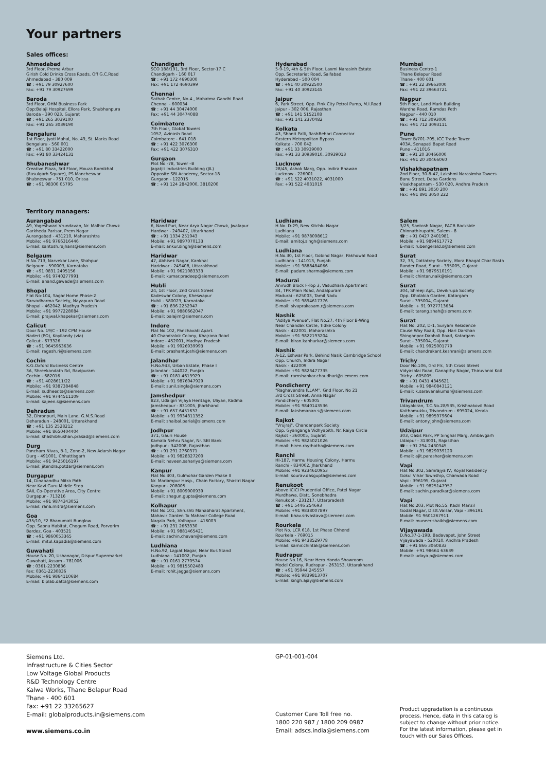Your partners
Sales offices:
Ahmedabad
3rd Floor, Prerna Arbur
Girish Cold Drinks Cross Roads, Off G.C.Road
Ahmedabad - 380 009
☎ : +91 79 30927600
Fax: +91 79 30927699
Baroda
3rd Floor, OHM Business Park
Opp:Balaji Hospital, Ellora Park, Shubhanpura
Baroda - 390 023, Gujarat
☎ : +91 265 3039100
Fax: +91 265 3039190
Bengaluru
1st Floor, Jyoti Mahal, No. 49, St. Marks Road
Bengaluru - 560 001
☎ : +91 80 33422000
Fax: +91 80 33424131
Bhubaneshwar
Creative Plaza, 3rd Floor, Mouza Bomikhal
(Rasulgarh Square), PS Mancheswar
Bhubneswar - 751 010, Orissa
☎ : +91 98300 05795
Chandigarh
SCO 188/191, 3rd Floor, Sector-17 C
Chandigarh - 160 017
☎ : +91 172 4690300
Fax: +91 172 4690399
Chennai
Sathak Centre, No.4., Mahatma Gandhi Road
Chennai - 600034
☎ : +91 44 30474000
Fax: +91 44 30474088
Coimbatore
7th Floor, Global Towers
1057, Avinash Road
Coimbatore - 641 018
☎ : +91 422 3076300
Fax: +91 422 3076310
Gurgaon
Plot No -78, Tower –B
Jagatjit Industries Building (JIL)
Opposite SBI Academy, Sector-18
Gurgaon - 122015
☎ : +91 124 2842000, 3810200
Hyderabad
5-9-19, 4th & 5th Floor, Laxmi Narasinh Estate
Opp. Secretariat Road, Saifabad
Hyderabad - 500 004
☎ : +91 40 30922500
Fax: +91 40 30923145
Jaipur
6, Park Street, Opp. Pink City Petrol Pump, M.I.Road
Jaipur - 302 006, Rajasthan
☎ : +91 141 5152108
Fax: +91 141 2370482
Kolkata
43, Shanti Palli, RashBehari Connector
Eastern Metropolitan Bypass
Kolkata - 700 042
☎ : +91 33 30939000
Fax: +91 33 30939010, 30939013
Lucknow
28/45, Ashok Marg, Opp. Indira Bhawan
Lucknow - 226001
☎ : +91 522 4031022, 4031000
Fax: +91 522 4031019
Mumbai
Business Centre-1
Thane Belapur Road
Thane - 400 601
☎ : +91 22 39663000
Fax: +91 22 39663721
Nagpur
5th Floor, Land Mark Building
Wardha Road, Ramdas Peth
Nagpur - 440 010
☎ : +91 712 3093000
Fax: +91 712 3093111
Pune
Tower B/701-705, ICC Trade Tower
403A, Senapati Bapat Road
Pune - 411016
☎ : +91 20 30466000
Fax: +91 20 30466060
Vishakhapatnam
2nd Floor, 30-8-47, Lakshmi Narasimha Towers
Banu Street, Daba Gardens
Visakhapatnam - 530 020, Andhra Pradesh
☎ : +91 891 3050 200
Fax: +91 891 3050 222
Territory managers:
Aurangabad
A9, Yogeshwari Vrundavan, Nr. Malhar Chowk
Garkheda Parisar, Prem Nagar
Aurangabad - 431210, Maharashtra
Mobile: +91 9766316446
E-mail: santosh.rajhans@siemens.com
Belgaum
H.No.713, Narvekar Lane, Shahpur
Belgaum - 590003, Karnataka
☎ : +91 0831 2495156
Mobile: +91 9740277991
E-mail: anand.gawade@siemens.com
Bhopal
Flat No-104, Sagar Home Phase-2
Sarvadharma Society, Nayapura Road
Bhopal - 462042, Madhya Pradesh
Mobile: +91 9977228084
E-mail: prajwal.khapekar@siemens.com
Calicut
Door No. 19/C - 192 CPM House
Naderi (PO), Koyilandy (via)
Calicut - 673326
☎ : +91 9645963636
E-mail: ragesh.ri@siemens.com
Cochin
K.G.Oxford Business Centre
3A, Shreekandath Rd, Ravipuram
Cochin - 682016
☎ : +91 4028611/22
Mobile: +91 9387384848
E-mail: sudheer.ts@siemens.com
Mobile: +91 9744511109
E-mail: sajeen.s@siemens.com
Dehradun
32, Dhronpuri, Main Lane, G.M.S.Road
Deharadun - 248001, Uttarakhand
☎ : +91 135 2528212
Mobile: +91 8650404404
E-mail: shashibhushan.prasad@siemens.com
Durg
Pancham Nivas, B-1, Zone-2, New Adarsh Nagar
Durg - 491001, Chhattisgarh
Mobile: +91 9425016197
E-mail: jitendra.potdar@siemens.com
Durgapur
14, Dinabandhu Mitra Path
Near Kavi Guru Middle Stop
SAIL Co-Operative Area, City Centre
Durgapur - 713216
Mobile: +91 9874343052
E-mail: rana.mitra@siemens.com
Goa
435/10, F2 Bhanumati Bunglow
Opp. Sapna Habitat, Chogum Road, Porvorim
Bardez, Goa - 403521
☎ : +91 9860053365
E-mail: mitul.kapadia@siemens.com
Guwahati
House No. 20, Ushanagar, Dispur Supermarket
Guwahati, Assam - 781006
☎ : 0361-2230836
Fax: 0361-2230836
Mobile: +91 9864110684
E-mail: biplab.datta@siemens.com
Haridwar
6, Nand Puri, Near Arya Nagar Chowk, Jwalapur
Hardwar - 249407, Uttarkhand
☎ : +91 1334 251943
Mobile: +91 9897070133
E-mail: ankur.singh@siemens.com
Haridwar
47, Abhisek Nagar, Kankhal
Haridwar - 249408, Uttarakhnad
Mobile: +91 9621083333
E-mail: kumar.pradeep@siemens.com
Hubli
24, 1st Floor, 2nd Cross Street
Kadeswar Colony, Kheswapur
Hubli - 580023, Karnataka
☎ : +91 836 2252947
Mobile: +91 9880662047
E-mail: balajim@siemens.com
Indore
Flat No.102, Panchavati Apart.
40 Chandralok Colony, Khajrana Road
Indore - 452001, Madhya Pradesh
Mobile: +91 9926939993
E-mail: prashant.joshi@siemens.com
Jalandhar
H.No.943, Urban Estate, Phase I
Jalandar - 144022, Punjab
☎ : +91 0181 4613929
Mobile: +91 9876047929
E-mail: sunil.singla@siemens.com
Jamshedpur
823, Udaigiri Vijaya Heritage, Uliyan, Kadma
Jamshedpur - 831005, Jharkhand
☎ : +91 657 6451637
Mobile: +91 9934311352
E-mail: shaibal.parial@siemens.com
Jodhpur
371, Gauri House
Kamala Nehru Nagar, Nr. SBI Bank
Jodhpur - 342008, Rajasthan
☎ : +91 291 2760371
Mobile: +91 9828327200
E-mail: naveen.sahariya@siemens.com
Kanpur
Flat No.403, Gulmohar Garden Phase II
Nr. Mariampur Hosp., Chain Factory, Shastri Nagar
Kanpur - 208005
Mobile: +91 8009900939
E-mail: shagun.gupta@siemens.com
Kolhapur
Flat No.101, Shrushti Mahabharat Apartment,
Mahavir Garden To Mahavir College Road
Nagala Park, Kolhapur - 416003
☎ : +91 231 2663330
Mobile: +91 9881465421
E-mail: sachin.chavan@siemens.com
Ludhiana
H.No.92, Lajpat Nagar, Near Bus Stand
Ludhiana - 141002, Punjab
☎ : +91 0161 2770574
Mobile: +91 9815502480
E-mail: rohit.jagga@siemens.com
Ludhiana
H.No. D-29, New Kitchlu Nagar
Ludhiana
Mobile: +91 9878098612
E-mail: amitoj.singh@siemens.com
Ludhiana
H.No.30, 1st Floor, Gobind Nagar, Pakhowal Road
Ludhiana - 141013, Punjab
Mobile: +91 9888484066
E-mail: padam.sharma@siemens.com
Madurai
Anirudh Block F-Top 3, Vasudhara Apartment
84, TPK Main Road, Andalpuram
Madurai - 625003, Tamil Nadu
Mobile: +91 9894617776
E-mail: sivaprakasam.r@siemens.com
Nashik
"Aditya Avenue", Flat No.27, 4th Floor B-Wing
Near Chandak Circle, Tidke Colony
Nasik - 422001, Maharashtra
Mobile: +91 9822193204
E-mail: kiran.kanhurkar@siemens.com
Nashik
A-12, Eshwar Park, Behind Nasik Cambridge School
Opp. Church, Indira Nagar
Nasik - 422009
Mobile: +91 9823477735
E-mail: ramshankar.chaudhari@siemens.com
Pondicherry
"Raghavendra ILLAM", Gnd Floor, No 21
3rd Cross Street, Anna Nagar
Pondicherry - 605005
Mobile: +91 9840143536
E-mail: lakshmanan.s@siemens.com
Rajkot
"Vrujraj", Chandanpark Society
Opp. Gyanganga Vidhyapith, Nr. Raiya Circle
Rajkot - 360005, Gujarat
Mobile: +91 9825021026
E-mail: hiren.raythatha@siemens.com
Ranchi
HI-187, Harmu Housing Colony, Harmu
Ranchi - 834002, Jharkhand
Mobile: +91 9234610953
E-mail: sourav.dasgupta@siemens.com
Renukoot
Above ICICI Prudential Office, Patel Nagar
Murdhawa, Distt. Sonebhadra
Renukoot - 231217, Uttarpradesh
☎ : +91 5446 254693
Mobile: +91 9838007897
E-mail: bhav.srivastava@siemens.com
Rourkela
Plot No. LCR 618, 1st Phase Chhend
Rourkela - 769015
Mobile: +91 9438529778
E-mail: samir.chintak@siemens.com
Rudrapur
House No.16, Near Hero Honda Showroom
Model Colony, Rudrapur - 263153, Uttarakhand
☎ : +91 05944 245557
Mobile: +91 9839813707
E-mail: singh.ajay@siemens.com
Salem
3/25, Santosh Nagar, PACB Backside
Chinnathirupathi, Salem - 8
☎ : +91 0427 2401981
Mobile: +91 9894617772
E-mail: rubengerald.s@siemens.com
Surat
32, 33, Dattatrey Society, Mora Bhagal Char Rasta
Rander Road, Surat - 395005, Gujarat
Mobile: +91 9879510191
E-mail: chintan.naik@siemens.com
Surat
304, Shreeji Apt., Devikrupa Society
Opp. Dholakia Garden, Katargam
Surat - 395004, Gujarat
Mobile: + 91 9727713634
E-mail: tarang.shah@siemens.com
Surat
Flat No. 202, D-1, Suryam Residence
Cause Way Road, Opp. Hari Darshan
Shinganpor-Dabholi Road, Katargam
Surat - 395004, Gujarat
Mobile: +91 9925001779
E-mail: chandrakant.keshrani@siemens.com
Trichy
Door No.106, Grd Flr., 5th Cross Street
Vidyasalai Road, Ganapthy Nagar, Thiruvanai Koil
Trichy - 605005
☎ : +91 0431 4345621
Mobile: +91 9840843121
E-mail: k.saravanakumar@siemens.com
Trivandrum
Udayakiran, T.C.No.28/535, Krishnakovil Road
Kaithamukku, Trivandrum - 695024, Kerala
Mobile: +91 9895979604
E-mail: antony.john@siemens.com
Udaipur
303, Oasis Park, PP Singhal Marg, Ambavgarh
Udaipur - 313001, Rajasthan
☎ : +91 294 2430345
Mobile: +91 9829039120
E-mail: ajit.parashar@siemens.com
Vapi
Flat No.302, Samrajya IV, Royal Residency
Gokul Vihar Township, Charwada Road
Vapi - 396195, Gujarat
Mobile: +91 9825147957
E-mail: sachin.paradkar@siemens.com
Vapi
Flat No.203, Plot No.55, Kadri Manzil
Godal Nagar, Distt.Valsar, Vapi - 396191
Mobile: 91 9601267911
E-mail: muneer.shaikh@siemens.com
Vijayawada
D.No.37-1-19B, Badavapet, John Street
Vijayawada - 520010, Andhra Pradesh
☎ : +91 866 3060833
Mobile: +91 98664 63639
E-mail: udaya.p@siemens.com
Siemens Ltd.
Infrastructure & Cities Sector
Low Voltage Global Products
R&D Technology Centre
Kalwa Works, Thane Belapur Road
Thane - 400 601
Fax: +91 22 33265627
E-mail: globalproducts.in@siemens.com
www.siemens.co.in
GP-01-001-004
Customer Care Toll free no.
1800 220 987 / 1800 209 0987
Email: adscs.india@siemens.com
Product upgradation is a continuous process. Hence, data in this catalog is subject to change without prior notice. For the latest information, please get in touch with our Sales Offices.